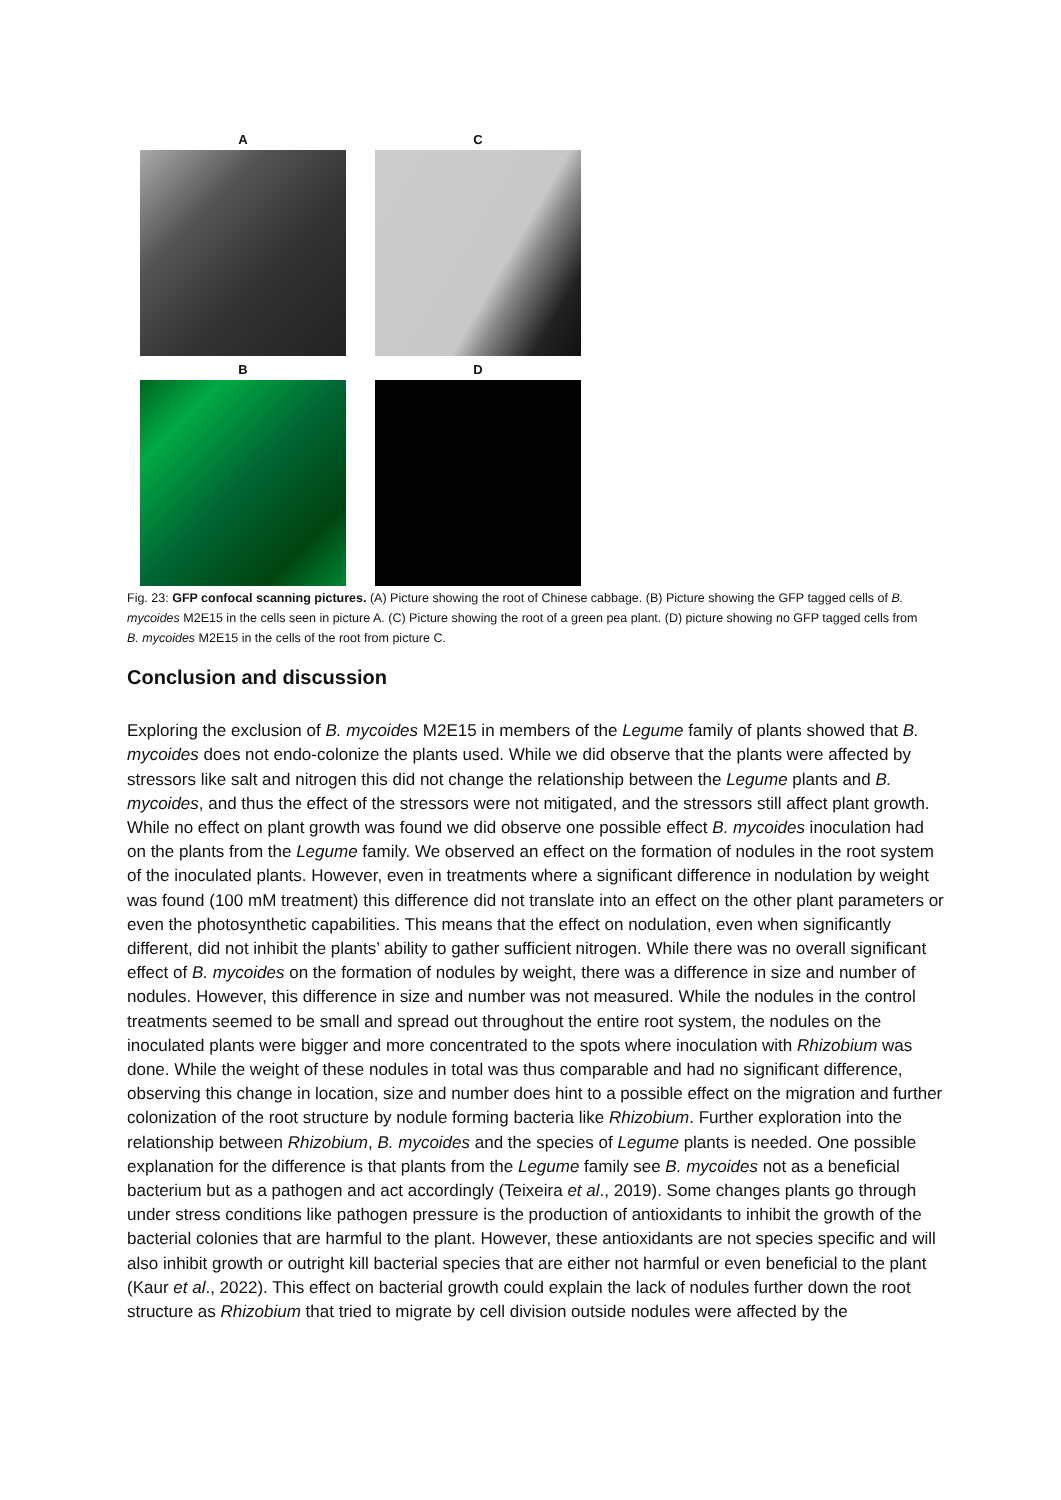A
C
B
D
Fig. 23: GFP confocal scanning pictures. (A) Picture showing the root of Chinese cabbage. (B) Picture showing the GFP tagged cells of B. mycoides M2E15 in the cells seen in picture A. (C) Picture showing the root of a green pea plant. (D) picture showing no GFP tagged cells from B. mycoides M2E15 in the cells of the root from picture C.
Conclusion and discussion
Exploring the exclusion of B. mycoides M2E15 in members of the Legume family of plants showed that B. mycoides does not endo-colonize the plants used. While we did observe that the plants were affected by stressors like salt and nitrogen this did not change the relationship between the Legume plants and B. mycoides, and thus the effect of the stressors were not mitigated, and the stressors still affect plant growth. While no effect on plant growth was found we did observe one possible effect B. mycoides inoculation had on the plants from the Legume family. We observed an effect on the formation of nodules in the root system of the inoculated plants. However, even in treatments where a significant difference in nodulation by weight was found (100 mM treatment) this difference did not translate into an effect on the other plant parameters or even the photosynthetic capabilities. This means that the effect on nodulation, even when significantly different, did not inhibit the plants’ ability to gather sufficient nitrogen. While there was no overall significant effect of B. mycoides on the formation of nodules by weight, there was a difference in size and number of nodules. However, this difference in size and number was not measured. While the nodules in the control treatments seemed to be small and spread out throughout the entire root system, the nodules on the inoculated plants were bigger and more concentrated to the spots where inoculation with Rhizobium was done. While the weight of these nodules in total was thus comparable and had no significant difference, observing this change in location, size and number does hint to a possible effect on the migration and further colonization of the root structure by nodule forming bacteria like Rhizobium. Further exploration into the relationship between Rhizobium, B. mycoides and the species of Legume plants is needed. One possible explanation for the difference is that plants from the Legume family see B. mycoides not as a beneficial bacterium but as a pathogen and act accordingly (Teixeira et al., 2019). Some changes plants go through under stress conditions like pathogen pressure is the production of antioxidants to inhibit the growth of the bacterial colonies that are harmful to the plant. However, these antioxidants are not species specific and will also inhibit growth or outright kill bacterial species that are either not harmful or even beneficial to the plant (Kaur et al., 2022). This effect on bacterial growth could explain the lack of nodules further down the root structure as Rhizobium that tried to migrate by cell division outside nodules were affected by the